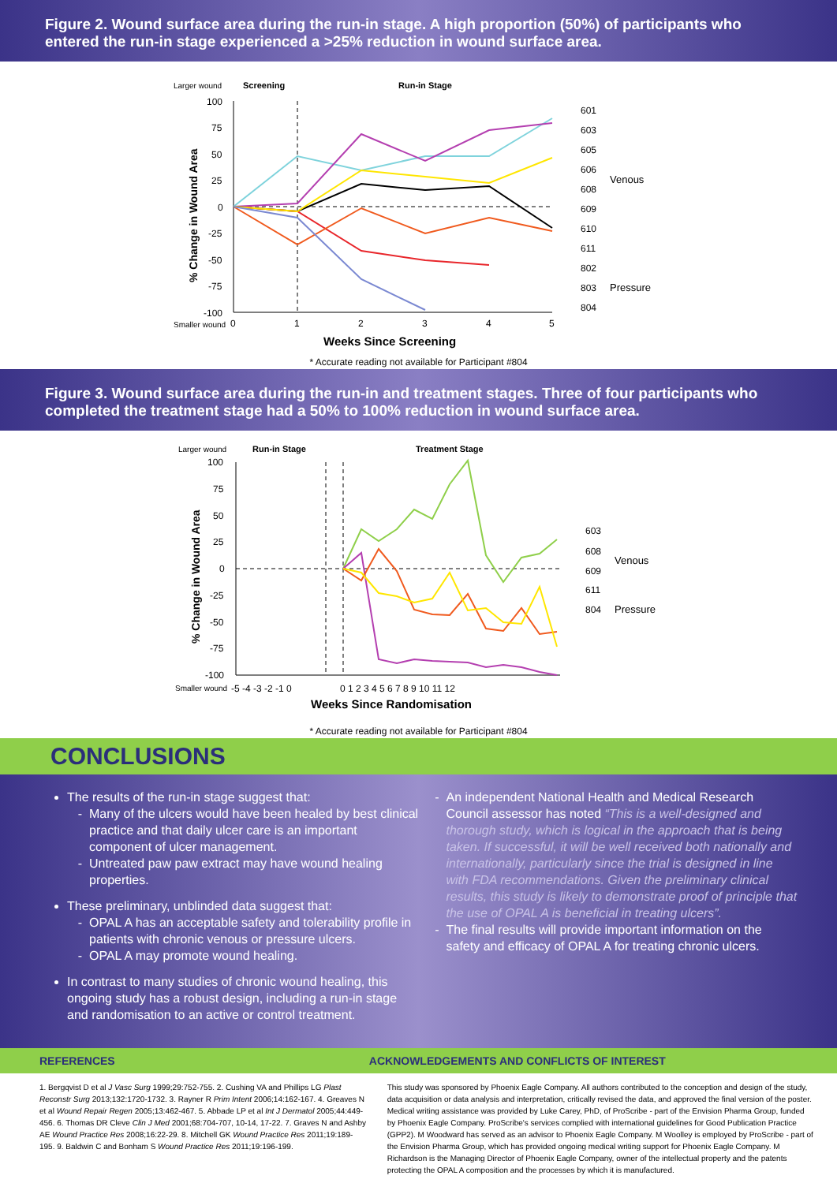Figure 2. Wound surface area during the run-in stage. A high proportion (50%) of participants who entered the run-in stage experienced a >25% reduction in wound surface area.
Larger wound
Screening
Run-in Stage
100
75
50
25
0
-25
-50
-75
-100
Smaller wound
0
1
2
3
4
5
Weeks Since Screening
% Change in Wound Area
601
603
605
606
608
609
610
611
802
803
804
Venous
Pressure
* Accurate reading not available for Participant #804
Figure 3. Wound surface area during the run-in and treatment stages. Three of four participants who completed the treatment stage had a 50% to 100% reduction in wound surface area.
Larger wound
Run-in Stage
Treatment Stage
100
75
50
25
0
-25
-50
-75
-100
Smaller wound
-5 -4 -3 -2 -1 0
0 1 2 3 4 5 6 7 8 9 10 11 12
Weeks Since Randomisation
% Change in Wound Area
603
608
609
611
804
Venous
Pressure
* Accurate reading not available for Participant #804
CONCLUSIONS
The results of the run-in stage suggest that:
Many of the ulcers would have been healed by best clinical practice and that daily ulcer care is an important component of ulcer management.
Untreated paw paw extract may have wound healing properties.
These preliminary, unblinded data suggest that:
OPAL A has an acceptable safety and tolerability profile in patients with chronic venous or pressure ulcers.
OPAL A may promote wound healing.
In contrast to many studies of chronic wound healing, this ongoing study has a robust design, including a run-in stage and randomisation to an active or control treatment.
An independent National Health and Medical Research Council assessor has noted “This is a well-designed and thorough study, which is logical in the approach that is being taken. If successful, it will be well received both nationally and internationally, particularly since the trial is designed in line with FDA recommendations. Given the preliminary clinical results, this study is likely to demonstrate proof of principle that the use of OPAL A is beneficial in treating ulcers”.
The final results will provide important information on the safety and efficacy of OPAL A for treating chronic ulcers.
REFERENCES ACKNOWLEDGEMENTS AND CONFLICTS OF INTEREST
1. Bergqvist D et al J Vasc Surg 1999;29:752-755. 2. Cushing VA and Phillips LG Plast Reconstr Surg 2013;132:1720-1732. 3. Rayner R Prim Intent 2006;14:162-167. 4. Greaves N et al Wound Repair Regen 2005;13:462-467. 5. Abbade LP et al Int J Dermatol 2005;44:449-456. 6. Thomas DR Cleve Clin J Med 2001;68:704-707, 10-14, 17-22. 7. Graves N and Ashby AE Wound Practice Res 2008;16:22-29. 8. Mitchell GK Wound Practice Res 2011;19:189-195. 9. Baldwin C and Bonham S Wound Practice Res 2011;19:196-199.
This study was sponsored by Phoenix Eagle Company. All authors contributed to the conception and design of the study, data acquisition or data analysis and interpretation, critically revised the data, and approved the final version of the poster. Medical writing assistance was provided by Luke Carey, PhD, of ProScribe - part of the Envision Pharma Group, funded by Phoenix Eagle Company. ProScribe's services complied with international guidelines for Good Publication Practice (GPP2). M Woodward has served as an advisor to Phoenix Eagle Company. M Woolley is employed by ProScribe - part of the Envision Pharma Group, which has provided ongoing medical writing support for Phoenix Eagle Company. M Richardson is the Managing Director of Phoenix Eagle Company, owner of the intellectual property and the patents protecting the OPAL A composition and the processes by which it is manufactured.